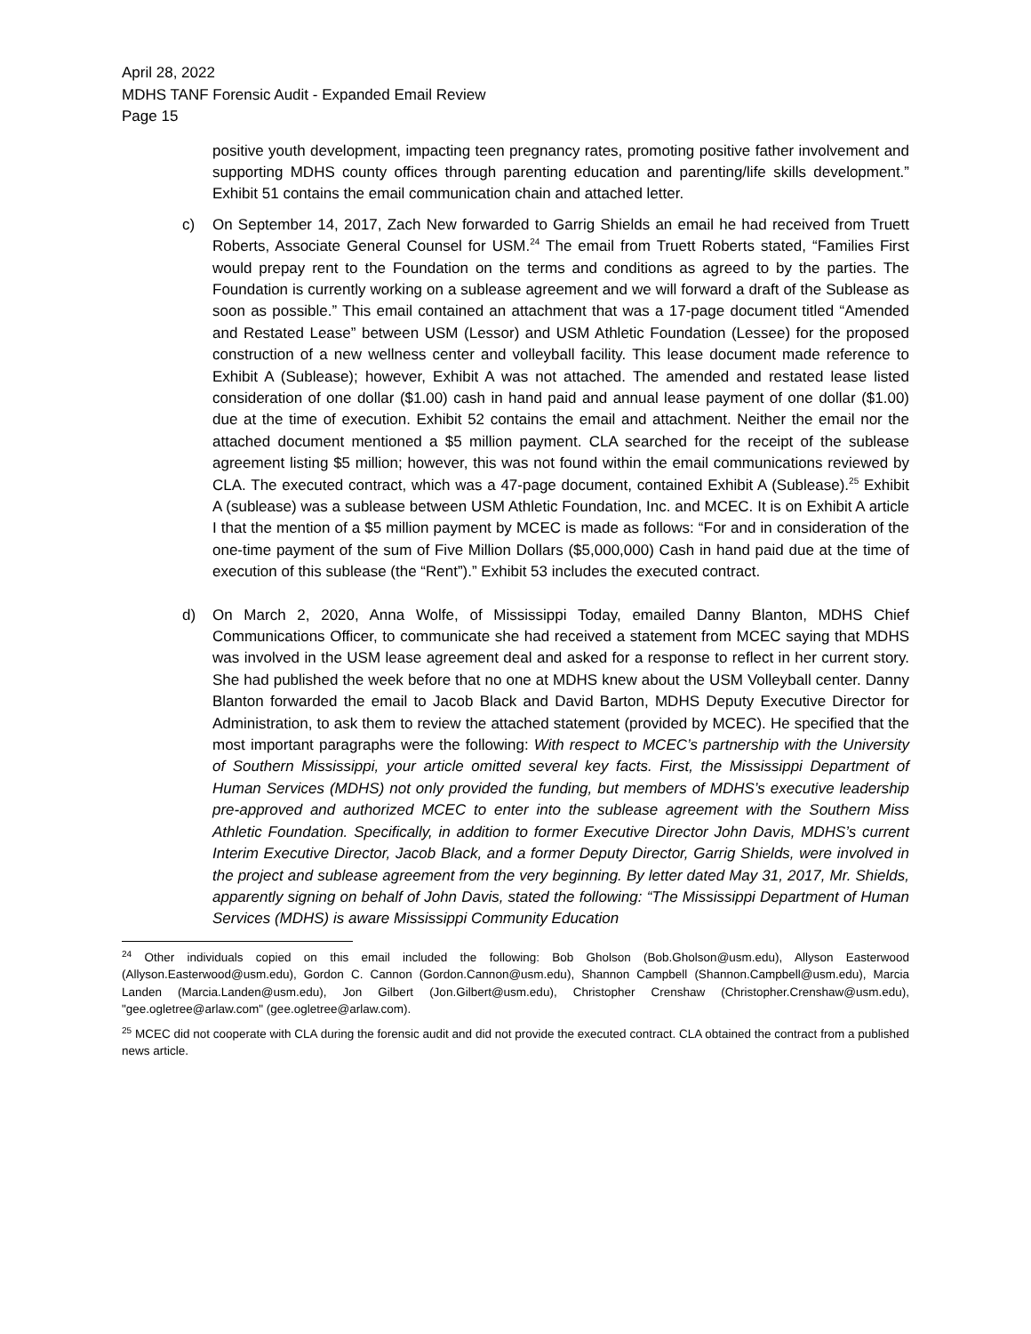April 28, 2022
MDHS TANF Forensic Audit - Expanded Email Review
Page 15
positive youth development, impacting teen pregnancy rates, promoting positive father involvement and supporting MDHS county offices through parenting education and parenting/life skills development.” Exhibit 51 contains the email communication chain and attached letter.
c) On September 14, 2017, Zach New forwarded to Garrig Shields an email he had received from Truett Roberts, Associate General Counsel for USM.<sup>24</sup> The email from Truett Roberts stated, “Families First would prepay rent to the Foundation on the terms and conditions as agreed to by the parties. The Foundation is currently working on a sublease agreement and we will forward a draft of the Sublease as soon as possible.” This email contained an attachment that was a 17-page document titled “Amended and Restated Lease” between USM (Lessor) and USM Athletic Foundation (Lessee) for the proposed construction of a new wellness center and volleyball facility. This lease document made reference to Exhibit A (Sublease); however, Exhibit A was not attached. The amended and restated lease listed consideration of one dollar ($1.00) cash in hand paid and annual lease payment of one dollar ($1.00) due at the time of execution. Exhibit 52 contains the email and attachment. Neither the email nor the attached document mentioned a $5 million payment. CLA searched for the receipt of the sublease agreement listing $5 million; however, this was not found within the email communications reviewed by CLA. The executed contract, which was a 47-page document, contained Exhibit A (Sublease).<sup>25</sup> Exhibit A (sublease) was a sublease between USM Athletic Foundation, Inc. and MCEC. It is on Exhibit A article I that the mention of a $5 million payment by MCEC is made as follows: “For and in consideration of the one-time payment of the sum of Five Million Dollars ($5,000,000) Cash in hand paid due at the time of execution of this sublease (the “Rent”).” Exhibit 53 includes the executed contract.
d) On March 2, 2020, Anna Wolfe, of Mississippi Today, emailed Danny Blanton, MDHS Chief Communications Officer, to communicate she had received a statement from MCEC saying that MDHS was involved in the USM lease agreement deal and asked for a response to reflect in her current story. She had published the week before that no one at MDHS knew about the USM Volleyball center. Danny Blanton forwarded the email to Jacob Black and David Barton, MDHS Deputy Executive Director for Administration, to ask them to review the attached statement (provided by MCEC). He specified that the most important paragraphs were the following: With respect to MCEC’s partnership with the University of Southern Mississippi, your article omitted several key facts. First, the Mississippi Department of Human Services (MDHS) not only provided the funding, but members of MDHS’s executive leadership pre-approved and authorized MCEC to enter into the sublease agreement with the Southern Miss Athletic Foundation. Specifically, in addition to former Executive Director John Davis, MDHS’s current Interim Executive Director, Jacob Black, and a former Deputy Director, Garrig Shields, were involved in the project and sublease agreement from the very beginning. By letter dated May 31, 2017, Mr. Shields, apparently signing on behalf of John Davis, stated the following: “The Mississippi Department of Human Services (MDHS) is aware Mississippi Community Education
<sup>24</sup> Other individuals copied on this email included the following: Bob Gholson (Bob.Gholson@usm.edu), Allyson Easterwood (Allyson.Easterwood@usm.edu), Gordon C. Cannon (Gordon.Cannon@usm.edu), Shannon Campbell (Shannon.Campbell@usm.edu), Marcia Landen (Marcia.Landen@usm.edu), Jon Gilbert (Jon.Gilbert@usm.edu), Christopher Crenshaw (Christopher.Crenshaw@usm.edu), "gee.ogletree@arlaw.com" (gee.ogletree@arlaw.com).
<sup>25</sup> MCEC did not cooperate with CLA during the forensic audit and did not provide the executed contract. CLA obtained the contract from a published news article.